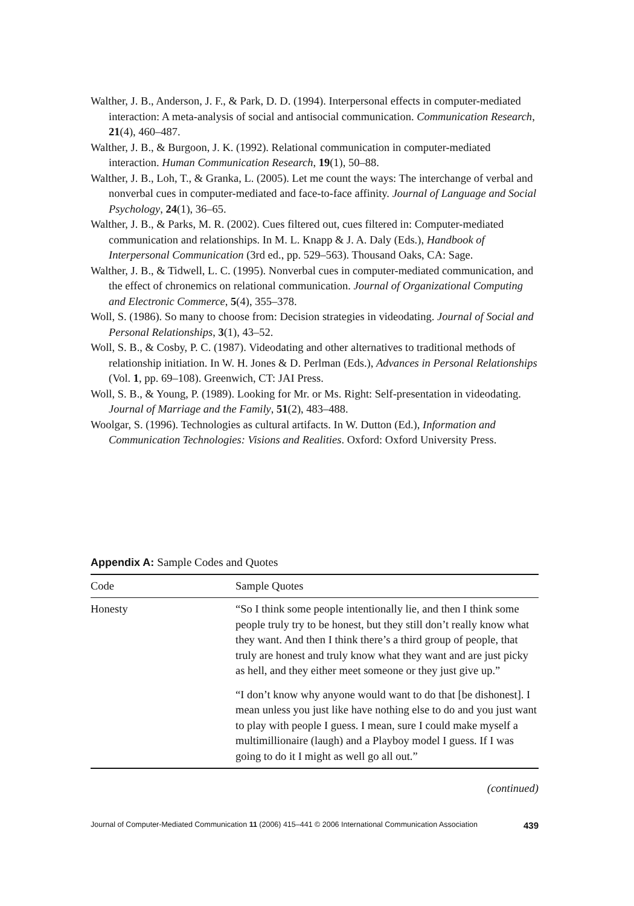Walther, J. B., Anderson, J. F., & Park, D. D. (1994). Interpersonal effects in computer-mediated interaction: A meta-analysis of social and antisocial communication. Communication Research, 21(4), 460–487.
Walther, J. B., & Burgoon, J. K. (1992). Relational communication in computer-mediated interaction. Human Communication Research, 19(1), 50–88.
Walther, J. B., Loh, T., & Granka, L. (2005). Let me count the ways: The interchange of verbal and nonverbal cues in computer-mediated and face-to-face affinity. Journal of Language and Social Psychology, 24(1), 36–65.
Walther, J. B., & Parks, M. R. (2002). Cues filtered out, cues filtered in: Computer-mediated communication and relationships. In M. L. Knapp & J. A. Daly (Eds.), Handbook of Interpersonal Communication (3rd ed., pp. 529–563). Thousand Oaks, CA: Sage.
Walther, J. B., & Tidwell, L. C. (1995). Nonverbal cues in computer-mediated communication, and the effect of chronemics on relational communication. Journal of Organizational Computing and Electronic Commerce, 5(4), 355–378.
Woll, S. (1986). So many to choose from: Decision strategies in videodating. Journal of Social and Personal Relationships, 3(1), 43–52.
Woll, S. B., & Cosby, P. C. (1987). Videodating and other alternatives to traditional methods of relationship initiation. In W. H. Jones & D. Perlman (Eds.), Advances in Personal Relationships (Vol. 1, pp. 69–108). Greenwich, CT: JAI Press.
Woll, S. B., & Young, P. (1989). Looking for Mr. or Ms. Right: Self-presentation in videodating. Journal of Marriage and the Family, 51(2), 483–488.
Woolgar, S. (1996). Technologies as cultural artifacts. In W. Dutton (Ed.), Information and Communication Technologies: Visions and Realities. Oxford: Oxford University Press.
Appendix A: Sample Codes and Quotes
| Code | Sample Quotes |
| --- | --- |
| Honesty | “So I think some people intentionally lie, and then I think some people truly try to be honest, but they still don’t really know what they want. And then I think there’s a third group of people, that truly are honest and truly know what they want and are just picky as hell, and they either meet someone or they just give up.” “I don’t know why anyone would want to do that [be dishonest]. I mean unless you just like have nothing else to do and you just want to play with people I guess. I mean, sure I could make myself a multimillionaire (laugh) and a Playboy model I guess. If I was going to do it I might as well go all out.” |
(continued)
Journal of Computer-Mediated Communication 11 (2006) 415–441 © 2006 International Communication Association 439